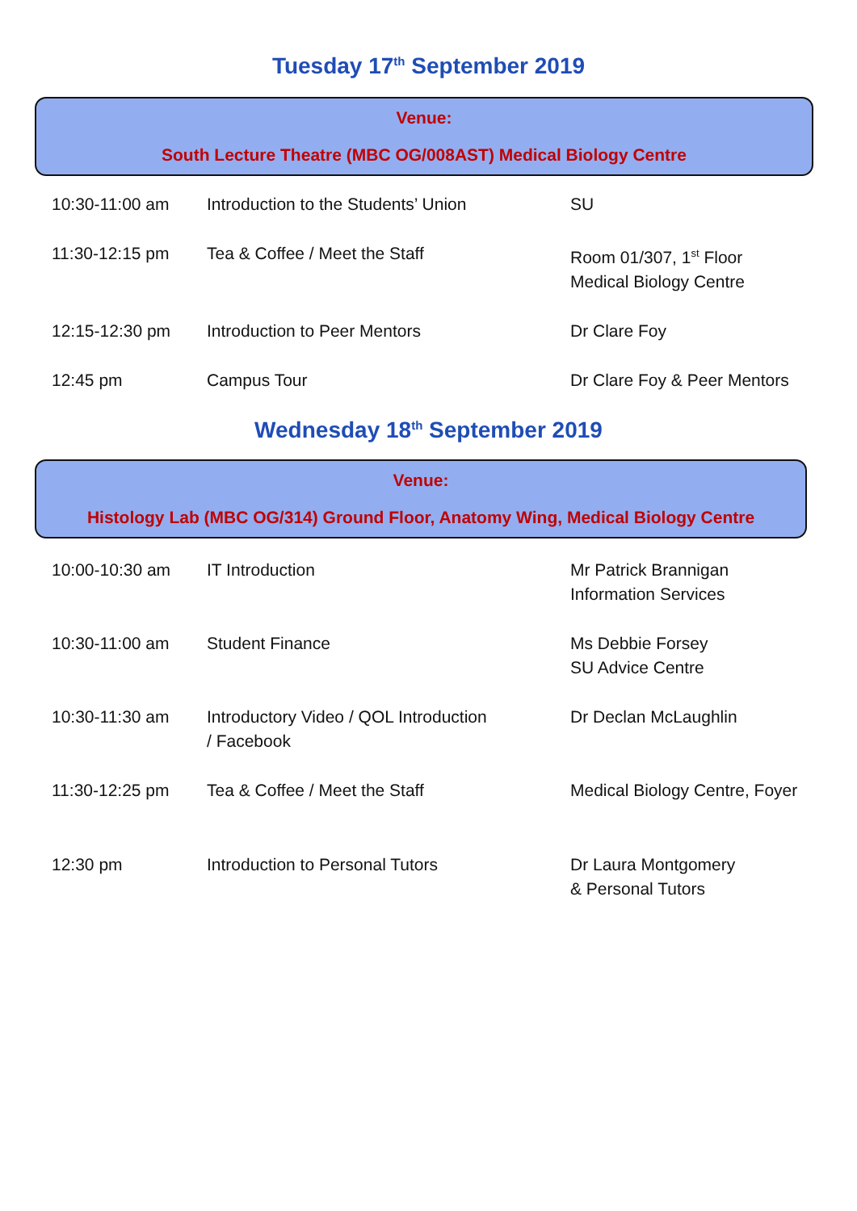Tuesday 17<sup>th</sup> September 2019
Venue:
South Lecture Theatre (MBC OG/008AST) Medical Biology Centre
| 10:30-11:00 am | Introduction to the Students’ Union | SU |
| 11:30-12:15 pm | Tea & Coffee / Meet the Staff | Room 01/307, 1<sup>st</sup> Floor Medical Biology Centre |
| 12:15-12:30 pm | Introduction to Peer Mentors | Dr Clare Foy |
| 12:45 pm | Campus Tour | Dr Clare Foy & Peer Mentors |
Wednesday 18<sup>th</sup> September 2019
Venue:
Histology Lab (MBC OG/314) Ground Floor, Anatomy Wing, Medical Biology Centre
| 10:00-10:30 am | IT Introduction | Mr Patrick Brannigan Information Services |
| 10:30-11:00 am | Student Finance | Ms Debbie Forsey SU Advice Centre |
| 10:30-11:30 am | Introductory Video / QOL Introduction / Facebook | Dr Declan McLaughlin |
| 11:30-12:25 pm | Tea & Coffee / Meet the Staff | Medical Biology Centre, Foyer |
| 12:30 pm | Introduction to Personal Tutors | Dr Laura Montgomery & Personal Tutors |